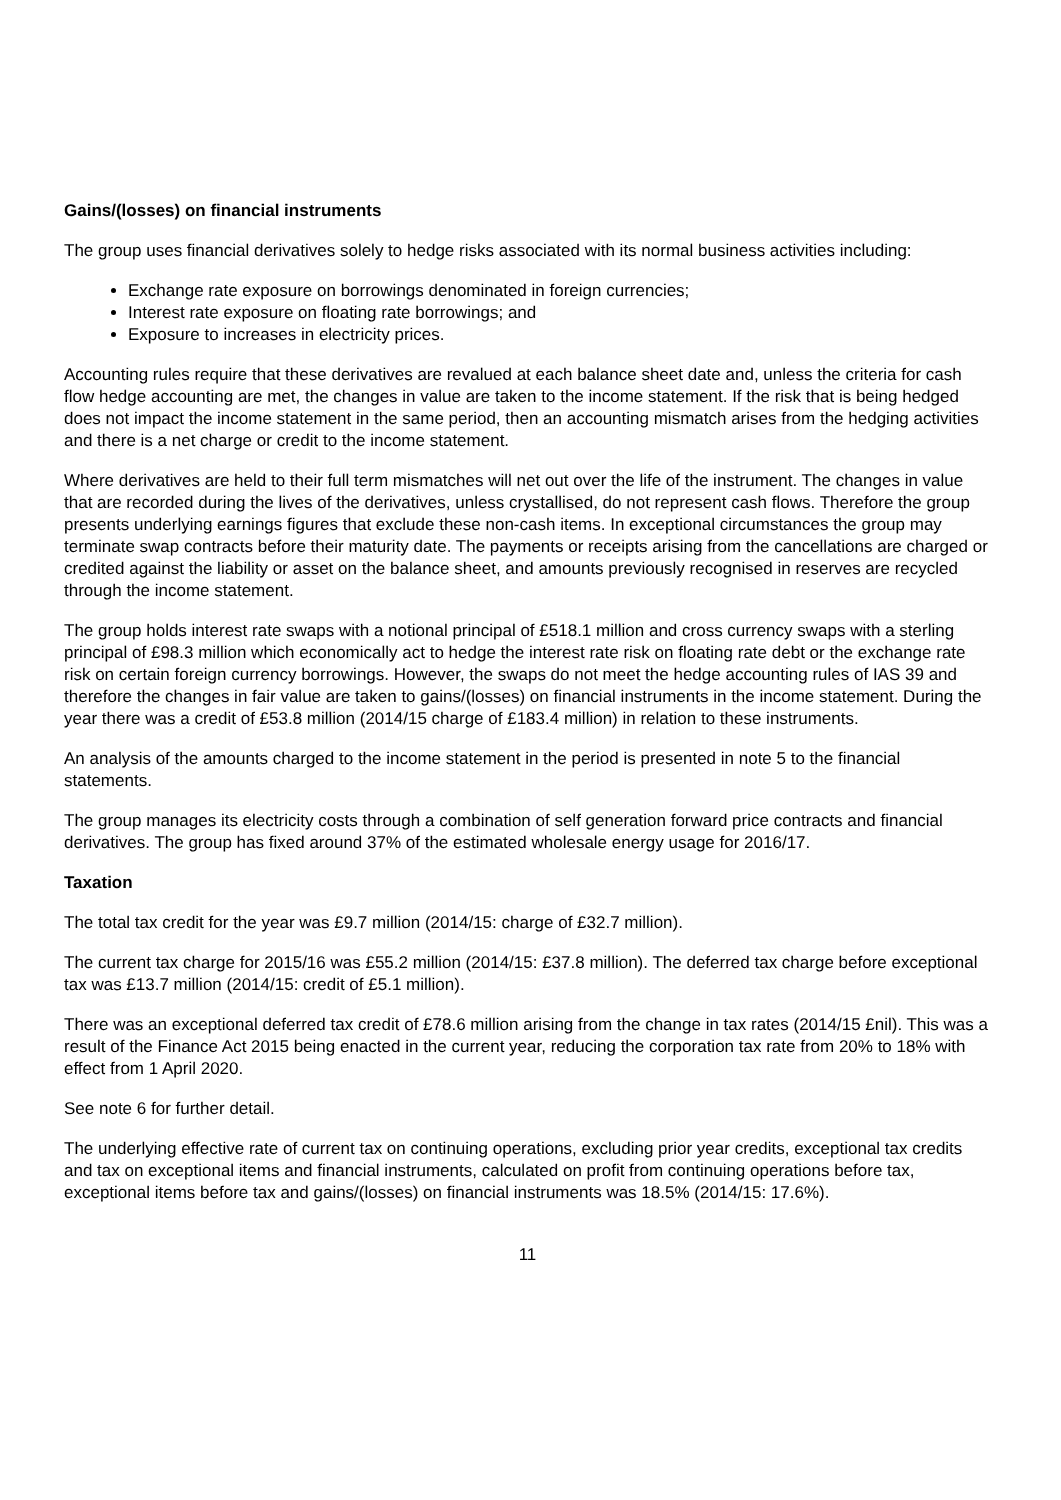Gains/(losses) on financial instruments
The group uses financial derivatives solely to hedge risks associated with its normal business activities including:
Exchange rate exposure on borrowings denominated in foreign currencies;
Interest rate exposure on floating rate borrowings; and
Exposure to increases in electricity prices.
Accounting rules require that these derivatives are revalued at each balance sheet date and, unless the criteria for cash flow hedge accounting are met, the changes in value are taken to the income statement. If the risk that is being hedged does not impact the income statement in the same period, then an accounting mismatch arises from the hedging activities and there is a net charge or credit to the income statement.
Where derivatives are held to their full term mismatches will net out over the life of the instrument. The changes in value that are recorded during the lives of the derivatives, unless crystallised, do not represent cash flows. Therefore the group presents underlying earnings figures that exclude these non-cash items. In exceptional circumstances the group may terminate swap contracts before their maturity date. The payments or receipts arising from the cancellations are charged or credited against the liability or asset on the balance sheet, and amounts previously recognised in reserves are recycled through the income statement.
The group holds interest rate swaps with a notional principal of £518.1 million and cross currency swaps with a sterling principal of £98.3 million which economically act to hedge the interest rate risk on floating rate debt or the exchange rate risk on certain foreign currency borrowings. However, the swaps do not meet the hedge accounting rules of IAS 39 and therefore the changes in fair value are taken to gains/(losses) on financial instruments in the income statement. During the year there was a credit of £53.8 million (2014/15 charge of £183.4 million) in relation to these instruments.
An analysis of the amounts charged to the income statement in the period is presented in note 5 to the financial statements.
The group manages its electricity costs through a combination of self generation forward price contracts and financial derivatives. The group has fixed around 37% of the estimated wholesale energy usage for 2016/17.
Taxation
The total tax credit for the year was £9.7 million (2014/15: charge of £32.7 million).
The current tax charge for 2015/16 was £55.2 million (2014/15: £37.8 million). The deferred tax charge before exceptional tax was £13.7 million (2014/15: credit of £5.1 million).
There was an exceptional deferred tax credit of £78.6 million arising from the change in tax rates (2014/15 £nil). This was a result of the Finance Act 2015 being enacted in the current year, reducing the corporation tax rate from 20% to 18% with effect from 1 April 2020.
See note 6 for further detail.
The underlying effective rate of current tax on continuing operations, excluding prior year credits, exceptional tax credits and tax on exceptional items and financial instruments, calculated on profit from continuing operations before tax, exceptional items before tax and gains/(losses) on financial instruments was 18.5% (2014/15: 17.6%).
11